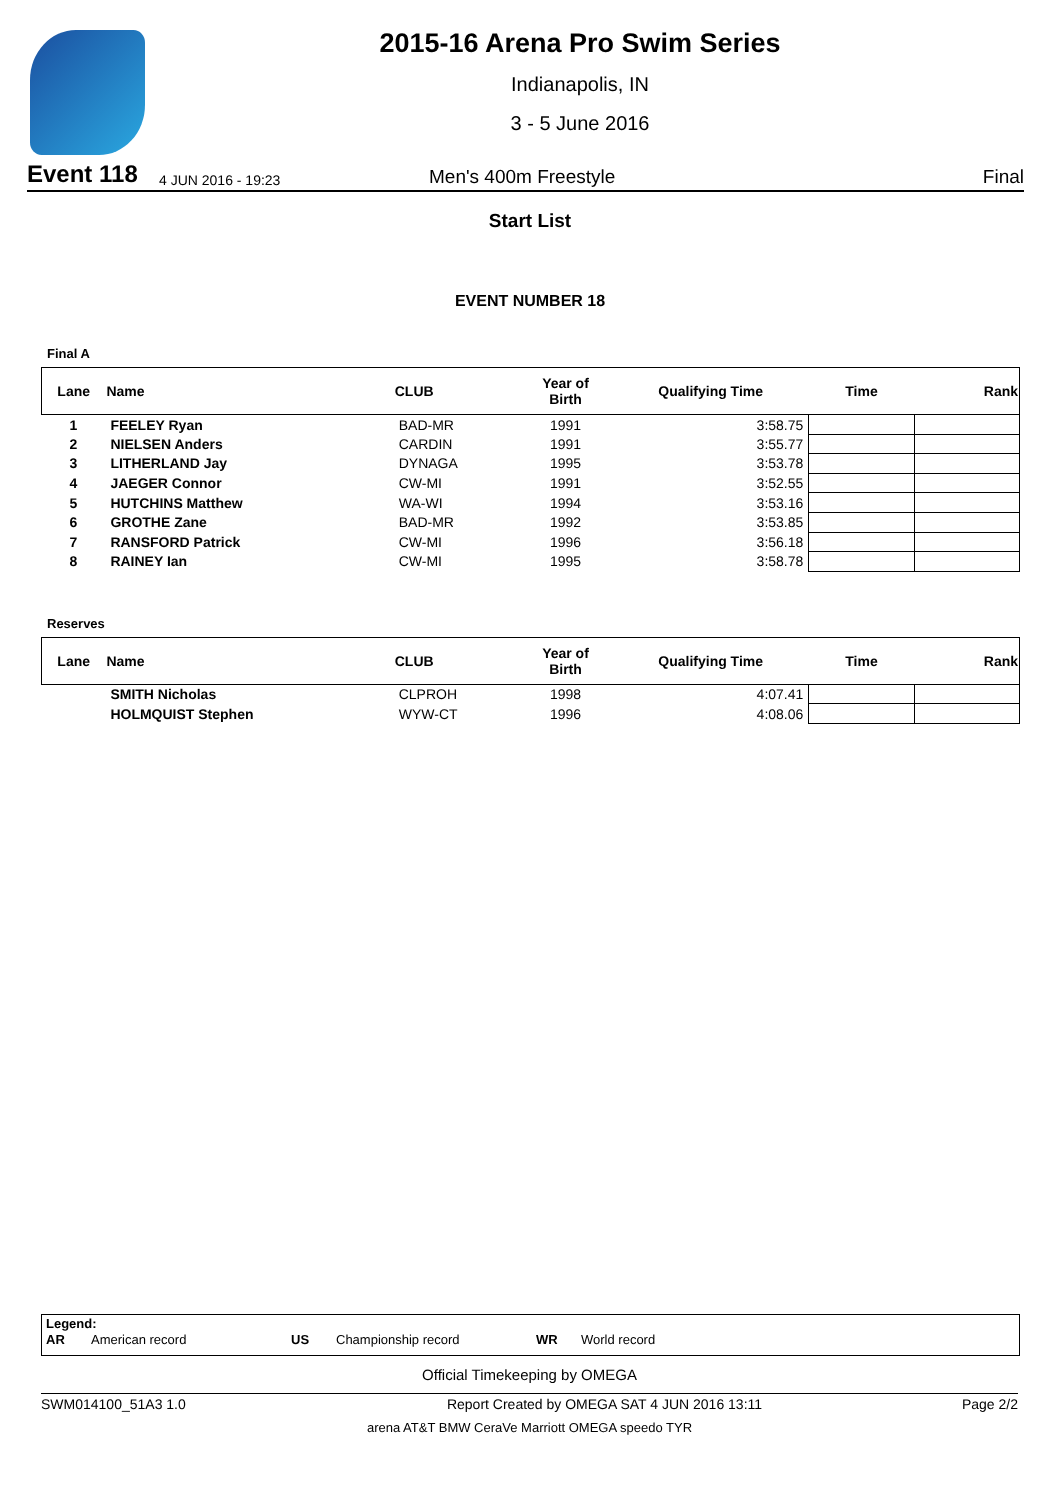2015-16 Arena Pro Swim Series
Indianapolis, IN
3 - 5 June 2016
Event 118 4 JUN 2016 - 19:23 Men's 400m Freestyle Final
Start List
EVENT NUMBER 18
Final A
| Lane | Name | CLUB | Year of Birth | Qualifying Time | Time | Rank |
| --- | --- | --- | --- | --- | --- | --- |
| 1 | FEELEY Ryan | BAD-MR | 1991 | 3:58.75 | | |
| 2 | NIELSEN Anders | CARDIN | 1991 | 3:55.77 | | |
| 3 | LITHERLAND Jay | DYNAGA | 1995 | 3:53.78 | | |
| 4 | JAEGER Connor | CW-MI | 1991 | 3:52.55 | | |
| 5 | HUTCHINS Matthew | WA-WI | 1994 | 3:53.16 | | |
| 6 | GROTHE Zane | BAD-MR | 1992 | 3:53.85 | | |
| 7 | RANSFORD Patrick | CW-MI | 1996 | 3:56.18 | | |
| 8 | RAINEY Ian | CW-MI | 1995 | 3:58.78 | | |
Reserves
| Lane | Name | CLUB | Year of Birth | Qualifying Time | Time | Rank |
| --- | --- | --- | --- | --- | --- | --- |
| | SMITH Nicholas | CLPROH | 1998 | 4:07.41 | | |
| | HOLMQUIST Stephen | WYW-CT | 1996 | 4:08.06 | | |
Legend:
AR American record US Championship record WR World record
Official Timekeeping by OMEGA
SWM014100_51A3 1.0 Report Created by OMEGA SAT 4 JUN 2016 13:11 Page 2/2
arena AT&T BMW CeraVe Marriott OMEGA speedo TYR